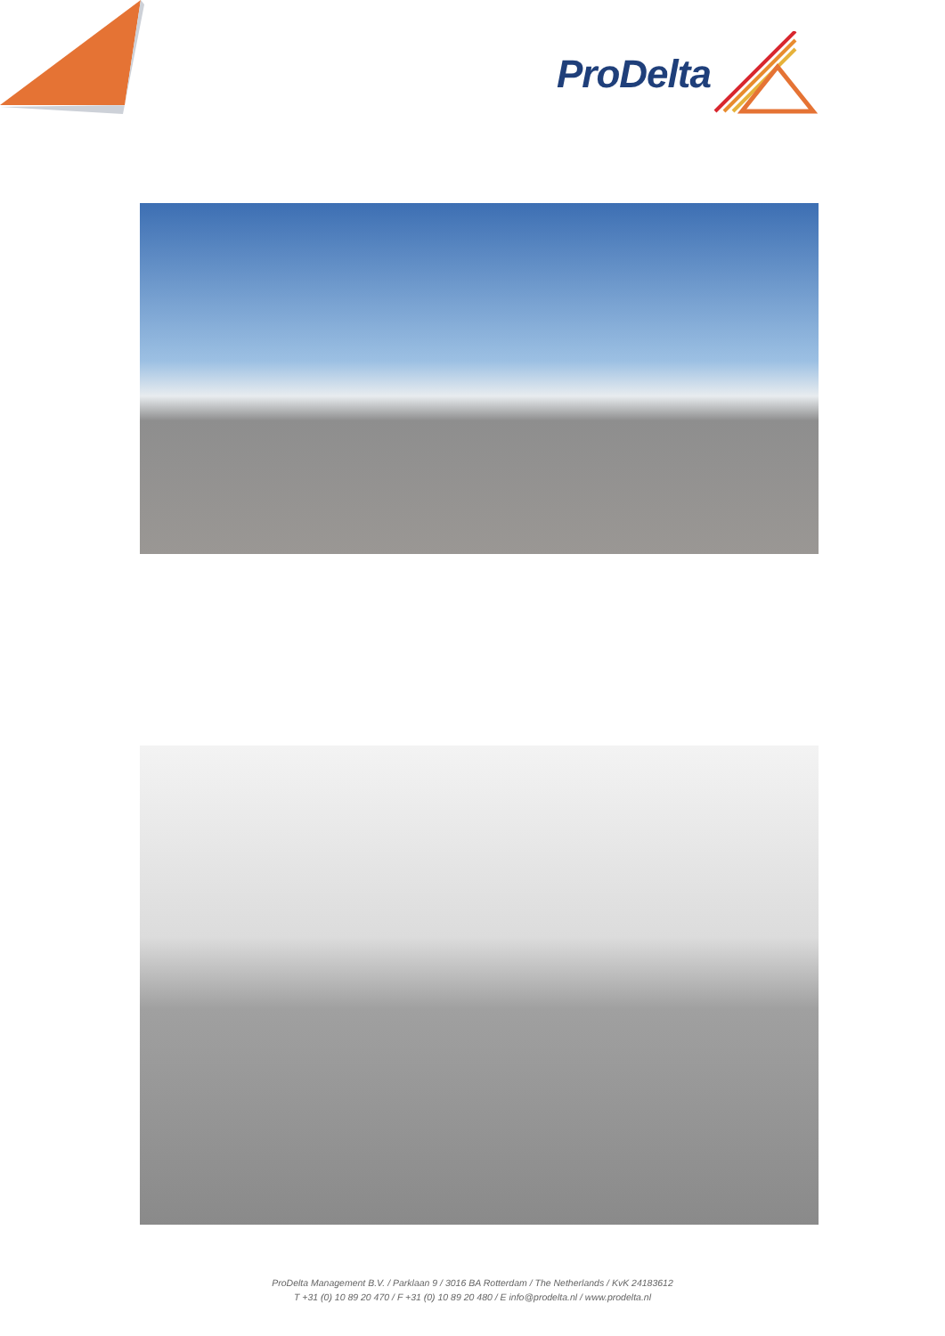ProDelta
ProDelta Management B.V. / Parklaan 9 / 3016 BA Rotterdam / The Netherlands / KvK 24183612
T +31 (0) 10 89 20 470 / F +31 (0) 10 89 20 480 / E info@prodelta.nl / www.prodelta.nl